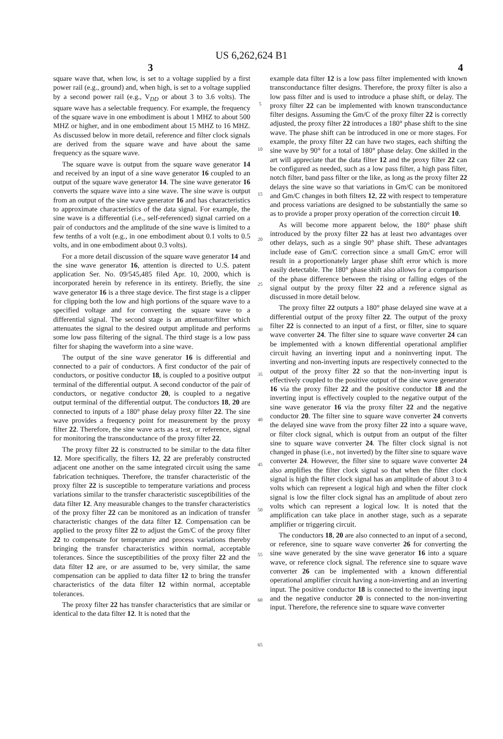US 6,262,624 B1
3 4
square wave that, when low, is set to a voltage supplied by a first power rail (e.g., ground) and, when high, is set to a voltage supplied by a second power rail (e.g., V<sub>DD</sub> or about 3 to 3.6 volts). The square wave has a selectable frequency. For example, the frequency of the square wave in one embodiment is about 1 MHZ to about 500 MHZ or higher, and in one embodiment about 15 MHZ to 16 MHZ. As discussed below in more detail, reference and filter clock signals are derived from the square wave and have about the same frequency as the square wave.
The square wave is output from the square wave generator 14 and received by an input of a sine wave generator 16 coupled to an output of the square wave generator 14. The sine wave generator 16 converts the square wave into a sine wave. The sine wave is output from an output of the sine wave generator 16 and has characteristics to approximate characteristics of the data signal. For example, the sine wave is a differential (i.e., self-referenced) signal carried on a pair of conductors and the amplitude of the sine wave is limited to a few tenths of a volt (e.g., in one embodiment about 0.1 volts to 0.5 volts, and in one embodiment about 0.3 volts).
For a more detail discussion of the square wave generator 14 and the sine wave generator 16, attention is directed to U.S. patent application Ser. No. 09/545,485 filed Apr. 10, 2000, which is incorporated herein by reference in its entirety. Briefly, the sine wave generator 16 is a three stage device. The first stage is a clipper for clipping both the low and high portions of the square wave to a specified voltage and for converting the square wave to a differential signal. The second stage is an attenuator/filter which attenuates the signal to the desired output amplitude and performs some low pass filtering of the signal. The third stage is a low pass filter for shaping the waveform into a sine wave.
The output of the sine wave generator 16 is differential and connected to a pair of conductors. A first conductor of the pair of conductors, or positive conductor 18, is coupled to a positive output terminal of the differential output. A second conductor of the pair of conductors, or negative conductor 20, is coupled to a negative output terminal of the differential output. The conductors 18, 20 are connected to inputs of a 180° phase delay proxy filter 22. The sine wave provides a frequency point for measurement by the proxy filter 22. Therefore, the sine wave acts as a test, or reference, signal for monitoring the transconductance of the proxy filter 22.
The proxy filter 22 is constructed to be similar to the data filter 12. More specifically, the filters 12, 22 are preferably constructed adjacent one another on the same integrated circuit using the same fabrication techniques. Therefore, the transfer characteristic of the proxy filter 22 is susceptible to temperature variations and process variations similar to the transfer characteristic susceptibilities of the data filter 12. Any measurable changes to the transfer characteristics of the proxy filter 22 can be monitored as an indication of transfer characteristic changes of the data filter 12. Compensation can be applied to the proxy filter 22 to adjust the Gm/C of the proxy filter 22 to compensate for temperature and process variations thereby bringing the transfer characteristics within normal, acceptable tolerances. Since the susceptibilities of the proxy filter 22 and the data filter 12 are, or are assumed to be, very similar, the same compensation can be applied to data filter 12 to bring the transfer characteristics of the data filter 12 within normal, acceptable tolerances.
The proxy filter 22 has transfer characteristics that are similar or identical to the data filter 12. It is noted that the
5
10
15
20
25
30
35
40
45
50
55
60
65
example data filter 12 is a low pass filter implemented with known transconductance filter designs. Therefore, the proxy filter is also a low pass filter and is used to introduce a phase shift, or delay. The proxy filter 22 can be implemented with known transconductance filter designs. Assuming the Gm/C of the proxy filter 22 is correctly adjusted, the proxy filter 22 introduces a 180° phase shift to the sine wave. The phase shift can be introduced in one or more stages. For example, the proxy filter 22 can have two stages, each shifting the sine wave by 90° for a total of 180° phase delay. One skilled in the art will appreciate that the data filter 12 and the proxy filter 22 can be configured as needed, such as a low pass filter, a high pass filter, notch filter, band pass filter or the like, as long as the proxy filter 22 delays the sine wave so that variations in Gm/C can be monitored and Gm/C changes in both filters 12, 22 with respect to temperature and process variations are designed to be substantially the same so as to provide a proper proxy operation of the correction circuit 10.
As will become more apparent below, the 180° phase shift introduced by the proxy filter 22 has at least two advantages over other delays, such as a single 90° phase shift. These advantages include ease of Gm/C correction since a small Gm/C error will result in a proportionately larger phase shift error which is more easily detectable. The 180° phase shift also allows for a comparison of the phase difference between the rising or falling edges of the signal output by the proxy filter 22 and a reference signal as discussed in more detail below.
The proxy filter 22 outputs a 180° phase delayed sine wave at a differential output of the proxy filter 22. The output of the proxy filter 22 is connected to an input of a first, or filter, sine to square wave converter 24. The filter sine to square wave converter 24 can be implemented with a known differential operational amplifier circuit having an inverting input and a noninverting input. The inverting and non-inverting inputs are respectively connected to the output of the proxy filter 22 so that the non-inverting input is effectively coupled to the positive output of the sine wave generator 16 via the proxy filter 22 and the positive conductor 18 and the inverting input is effectively coupled to the negative output of the sine wave generator 16 via the proxy filter 22 and the negative conductor 20. The filter sine to square wave converter 24 converts the delayed sine wave from the proxy filter 22 into a square wave, or filter clock signal, which is output from an output of the filter sine to square wave converter 24. The filter clock signal is not changed in phase (i.e., not inverted) by the filter sine to square wave converter 24. However, the filter sine to square wave converter 24 also amplifies the filter clock signal so that when the filter clock signal is high the filter clock signal has an amplitude of about 3 to 4 volts which can represent a logical high and when the filter clock signal is low the filter clock signal has an amplitude of about zero volts which can represent a logical low. It is noted that the amplification can take place in another stage, such as a separate amplifier or triggering circuit.
The conductors 18, 20 are also connected to an input of a second, or reference, sine to square wave converter 26 for converting the sine wave generated by the sine wave generator 16 into a square wave, or reference clock signal. The reference sine to square wave converter 26 can be implemented with a known differential operational amplifier circuit having a non-inverting and an inverting input. The positive conductor 18 is connected to the inverting input and the negative conductor 20 is connected to the non-inverting input. Therefore, the reference sine to square wave converter